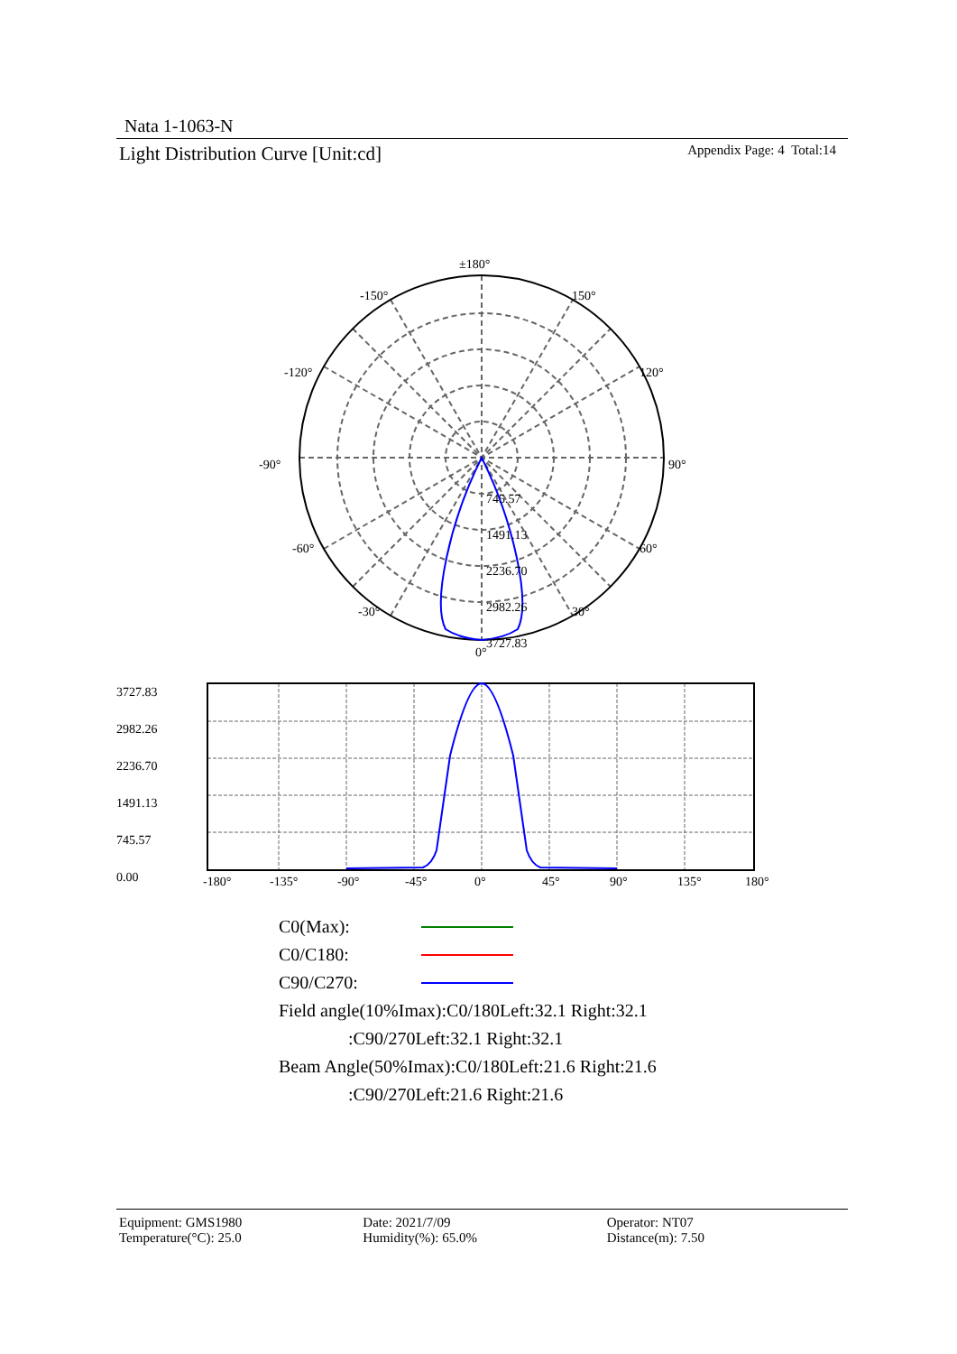Nata 1-1063-N
Light Distribution Curve [Unit:cd] Appendix Page: 4 Total:14
±180°
-150°
150°
-120°
120°
-90°
90°
-60°
60°
-30°
30°
0°
745.57
1491.13
2236.70
2982.26
3727.83
3727.83
2982.26
2236.70
1491.13
745.57
0.00
-180°
-135°
-90°
-45°
0°
45°
90°
135°
180°
C0(Max):
C0/C180:
C90/C270:
Field angle(10%Imax):C0/180Left:32.1 Right:32.1
:C90/270Left:32.1 Right:32.1
Beam Angle(50%Imax):C0/180Left:21.6 Right:21.6
:C90/270Left:21.6 Right:21.6
Equipment: GMS1980
Temperature(°C): 25.0
Date: 2021/7/09
Humidity(%): 65.0%
Operator: NT07
Distance(m): 7.50